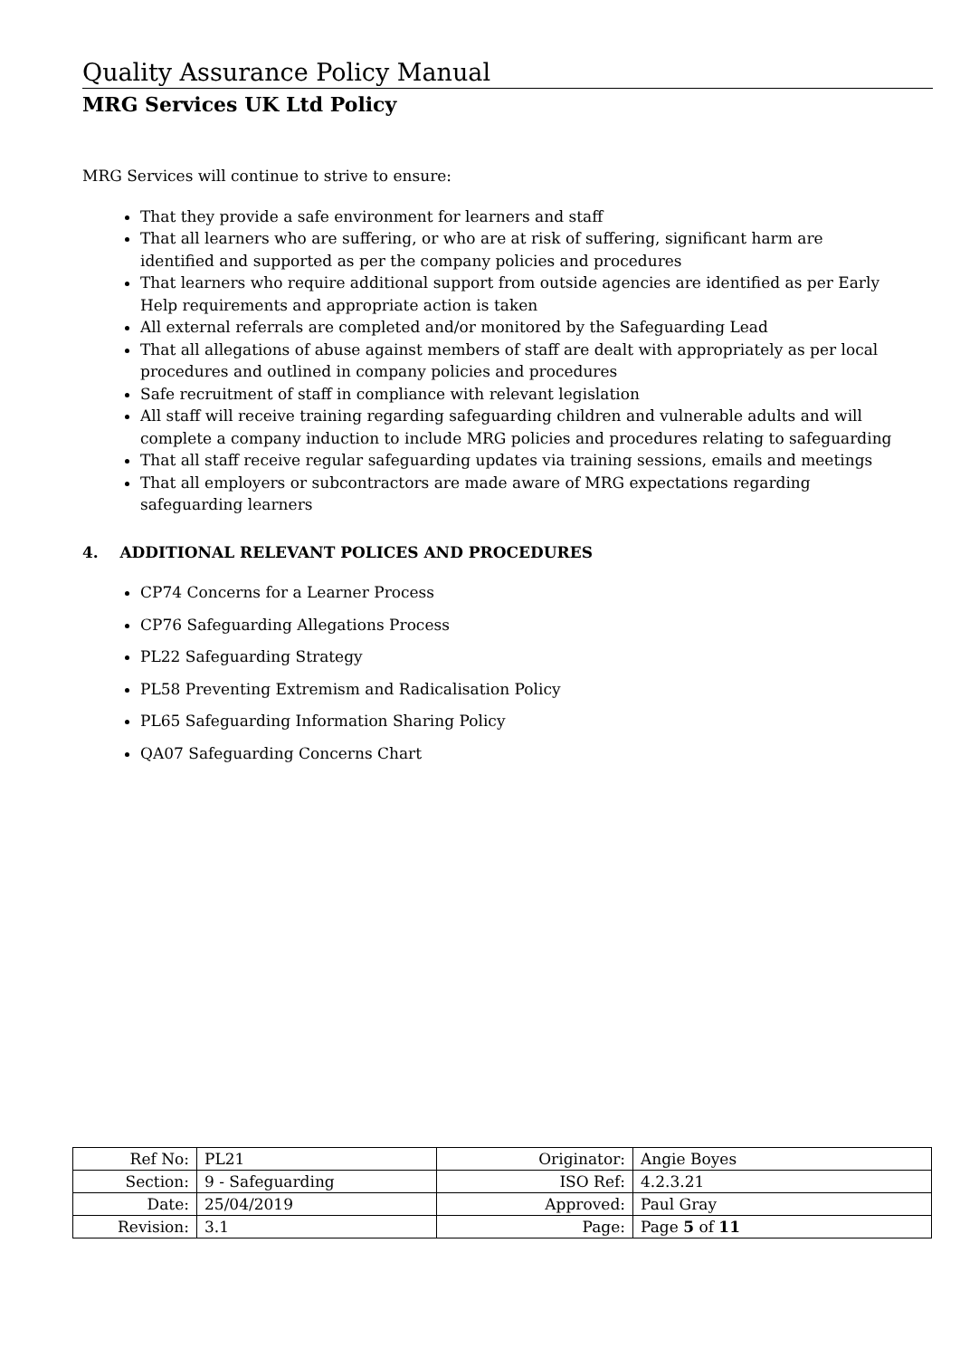Quality Assurance Policy Manual
MRG Services UK Ltd Policy
MRG Services will continue to strive to ensure:
That they provide a safe environment for learners and staff
That all learners who are suffering, or who are at risk of suffering, significant harm are identified and supported as per the company policies and procedures
That learners who require additional support from outside agencies are identified as per Early Help requirements and appropriate action is taken
All external referrals are completed and/or monitored by the Safeguarding Lead
That all allegations of abuse against members of staff are dealt with appropriately as per local procedures and outlined in company policies and procedures
Safe recruitment of staff in compliance with relevant legislation
All staff will receive training regarding safeguarding children and vulnerable adults and will complete a company induction to include MRG policies and procedures relating to safeguarding
That all staff receive regular safeguarding updates via training sessions, emails and meetings
That all employers or subcontractors are made aware of MRG expectations regarding safeguarding learners
4. ADDITIONAL RELEVANT POLICES AND PROCEDURES
CP74 Concerns for a Learner Process
CP76 Safeguarding Allegations Process
PL22 Safeguarding Strategy
PL58 Preventing Extremism and Radicalisation Policy
PL65 Safeguarding Information Sharing Policy
QA07 Safeguarding Concerns Chart
| Ref No: | PL21 | Originator: | Angie Boyes |
| Section: | 9 - Safeguarding | ISO Ref: | 4.2.3.21 |
| Date: | 25/04/2019 | Approved: | Paul Gray |
| Revision: | 3.1 | Page: | Page 5 of 11 |